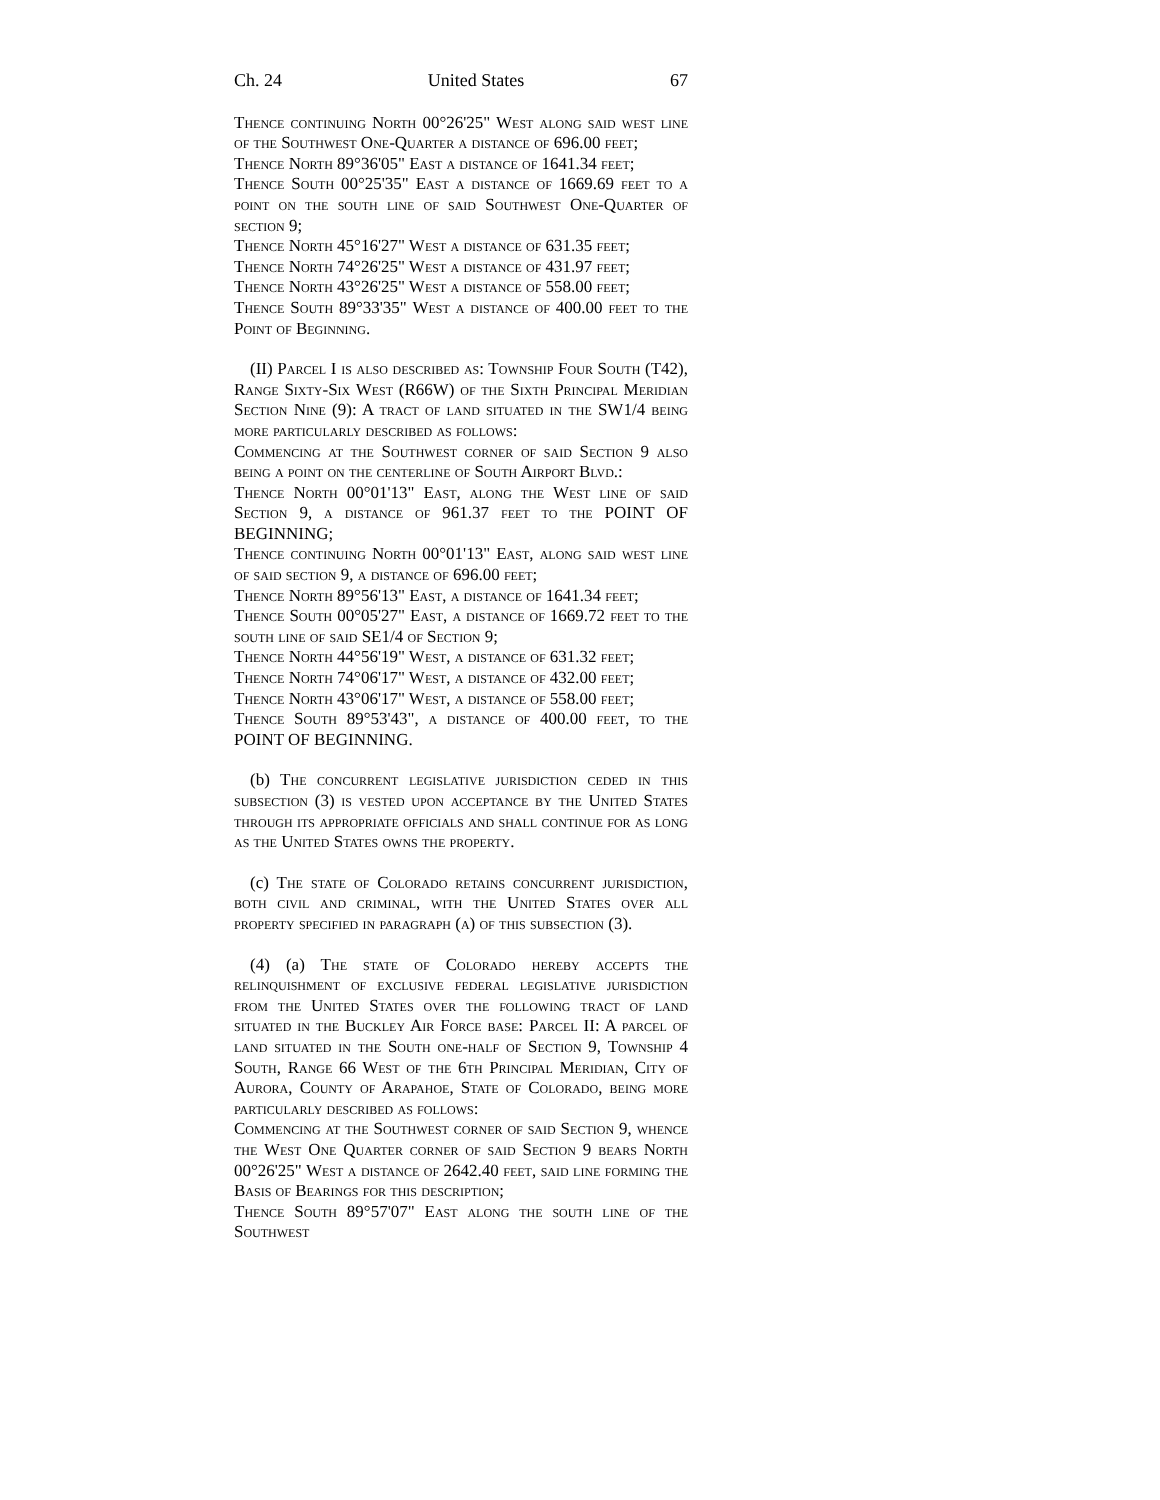Ch. 24 United States 67
Thence continuing North 00°26'25" West along said west line of the Southwest One-Quarter a distance of 696.00 feet;
Thence North 89°36'05" East a distance of 1641.34 feet;
Thence South 00°25'35" East a distance of 1669.69 feet to a point on the south line of said Southwest One-Quarter of section 9;
Thence North 45°16'27" West a distance of 631.35 feet;
Thence North 74°26'25" West a distance of 431.97 feet;
Thence North 43°26'25" West a distance of 558.00 feet;
Thence South 89°33'35" West a distance of 400.00 feet to the Point of Beginning.
(II) Parcel I is also described as: Township Four South (T42), Range Sixty-Six West (R66W) of the Sixth Principal Meridian Section Nine (9): A tract of land situated in the SW1/4 being more particularly described as follows:
Commencing at the Southwest corner of said Section 9 also being a point on the centerline of South Airport Blvd.:
Thence North 00°01'13" East, along the West line of said Section 9, a distance of 961.37 feet to the POINT OF BEGINNING;
Thence continuing North 00°01'13" East, along said west line of said section 9, a distance of 696.00 feet;
Thence North 89°56'13" East, a distance of 1641.34 feet;
Thence South 00°05'27" East, a distance of 1669.72 feet to the south line of said SE1/4 of Section 9;
Thence North 44°56'19" West, a distance of 631.32 feet;
Thence North 74°06'17" West, a distance of 432.00 feet;
Thence North 43°06'17" West, a distance of 558.00 feet;
Thence South 89°53'43", a distance of 400.00 feet, to the POINT OF BEGINNING.
(b) The concurrent legislative jurisdiction ceded in this subsection (3) is vested upon acceptance by the United States through its appropriate officials and shall continue for as long as the United States owns the property.
(c) The state of Colorado retains concurrent jurisdiction, both civil and criminal, with the United States over all property specified in paragraph (a) of this subsection (3).
(4) (a) The state of Colorado hereby accepts the relinquishment of exclusive federal legislative jurisdiction from the United States over the following tract of land situated in the Buckley Air Force base: Parcel II: A parcel of land situated in the South one-half of Section 9, Township 4 South, Range 66 West of the 6th Principal Meridian, City of Aurora, County of Arapahoe, State of Colorado, being more particularly described as follows:
Commencing at the Southwest corner of said Section 9, whence the West One Quarter corner of said Section 9 bears North 00°26'25" West a distance of 2642.40 feet, said line forming the Basis of Bearings for this description;
Thence South 89°57'07" East along the south line of the Southwest